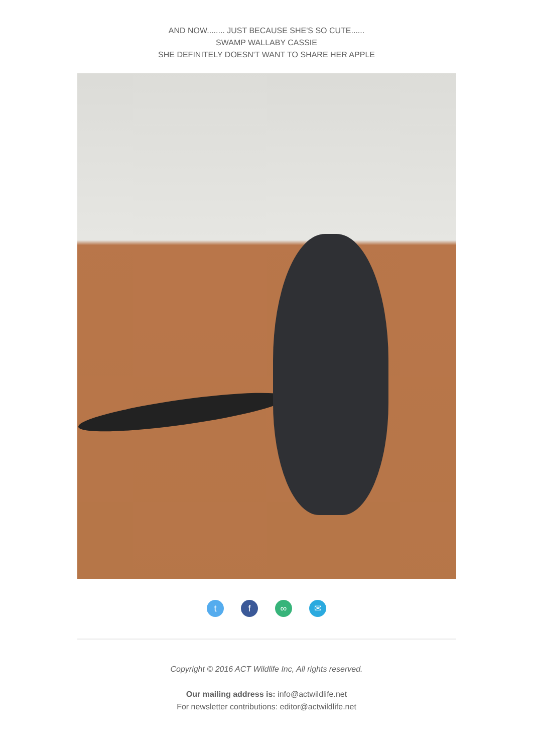AND NOW........ JUST BECAUSE SHE'S SO CUTE......
SWAMP WALLABY CASSIE
SHE DEFINITELY DOESN'T WANT TO SHARE HER APPLE
tf ∞ ✉
Copyright © 2016 ACT Wildlife Inc, All rights reserved.
Our mailing address is: info@actwildlife.net
For newsletter contributions: editor@actwildlife.net